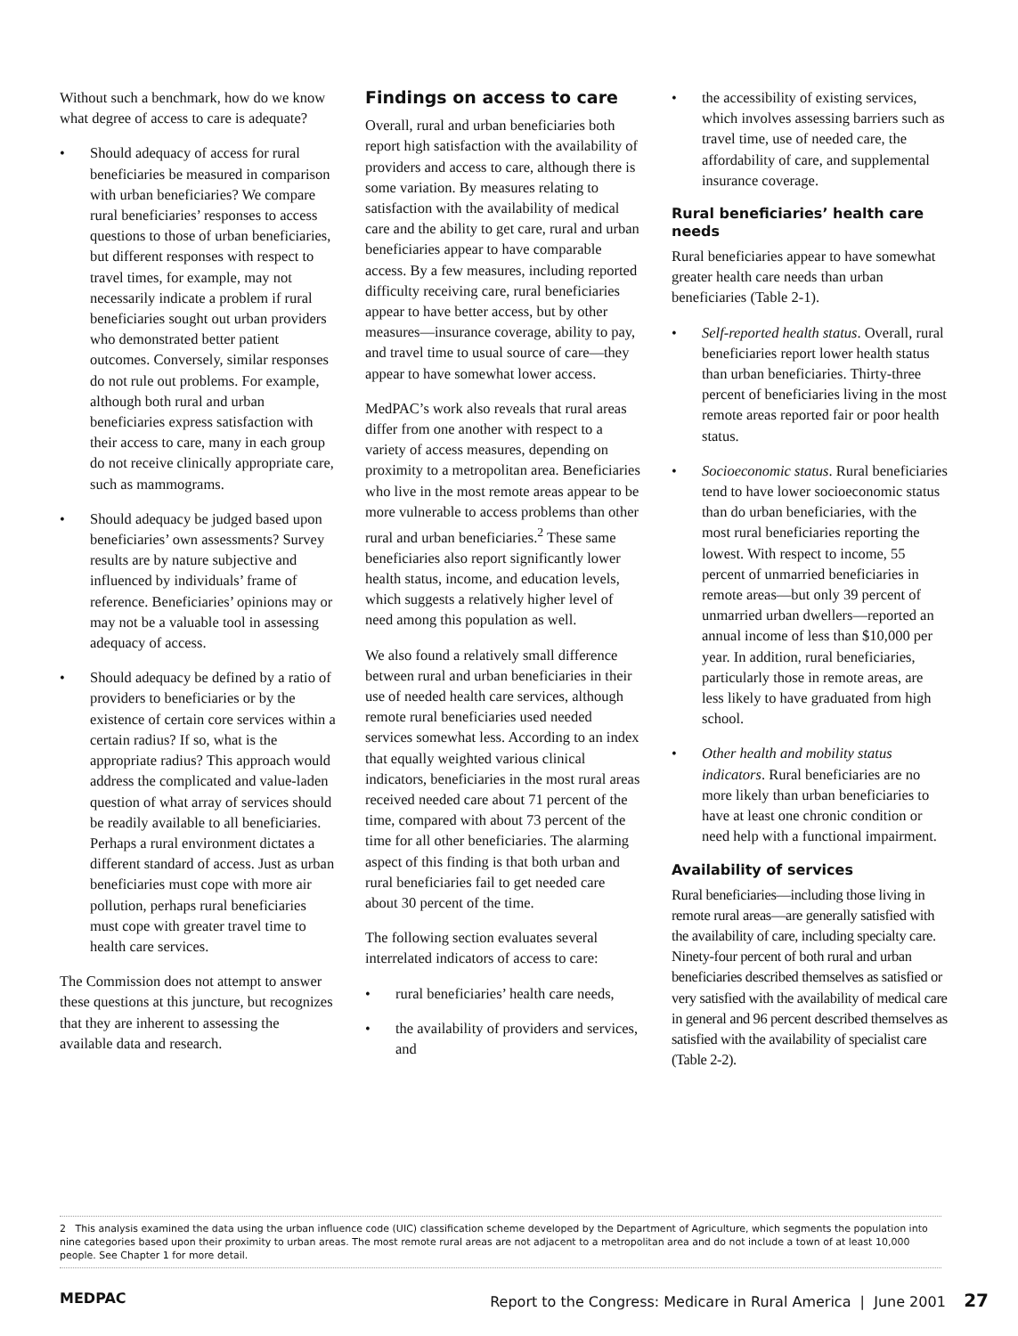Without such a benchmark, how do we know what degree of access to care is adequate?
• Should adequacy of access for rural beneficiaries be measured in comparison with urban beneficiaries? We compare rural beneficiaries’ responses to access questions to those of urban beneficiaries, but different responses with respect to travel times, for example, may not necessarily indicate a problem if rural beneficiaries sought out urban providers who demonstrated better patient outcomes. Conversely, similar responses do not rule out problems. For example, although both rural and urban beneficiaries express satisfaction with their access to care, many in each group do not receive clinically appropriate care, such as mammograms.
• Should adequacy be judged based upon beneficiaries’ own assessments? Survey results are by nature subjective and influenced by individuals’ frame of reference. Beneficiaries’ opinions may or may not be a valuable tool in assessing adequacy of access.
• Should adequacy be defined by a ratio of providers to beneficiaries or by the existence of certain core services within a certain radius? If so, what is the appropriate radius? This approach would address the complicated and value-laden question of what array of services should be readily available to all beneficiaries. Perhaps a rural environment dictates a different standard of access. Just as urban beneficiaries must cope with more air pollution, perhaps rural beneficiaries must cope with greater travel time to health care services.
The Commission does not attempt to answer these questions at this juncture, but recognizes that they are inherent to assessing the available data and research.
Findings on access to care
Overall, rural and urban beneficiaries both report high satisfaction with the availability of providers and access to care, although there is some variation. By measures relating to satisfaction with the availability of medical care and the ability to get care, rural and urban beneficiaries appear to have comparable access. By a few measures, including reported difficulty receiving care, rural beneficiaries appear to have better access, but by other measures—insurance coverage, ability to pay, and travel time to usual source of care—they appear to have somewhat lower access.
MedPAC’s work also reveals that rural areas differ from one another with respect to a variety of access measures, depending on proximity to a metropolitan area. Beneficiaries who live in the most remote areas appear to be more vulnerable to access problems than other rural and urban beneficiaries.<sup>2</sup> These same beneficiaries also report significantly lower health status, income, and education levels, which suggests a relatively higher level of need among this population as well.
We also found a relatively small difference between rural and urban beneficiaries in their use of needed health care services, although remote rural beneficiaries used needed services somewhat less. According to an index that equally weighted various clinical indicators, beneficiaries in the most rural areas received needed care about 71 percent of the time, compared with about 73 percent of the time for all other beneficiaries. The alarming aspect of this finding is that both urban and rural beneficiaries fail to get needed care about 30 percent of the time.
The following section evaluates several interrelated indicators of access to care:
• rural beneficiaries’ health care needs,
• the availability of providers and services, and
• the accessibility of existing services, which involves assessing barriers such as travel time, use of needed care, the affordability of care, and supplemental insurance coverage.
Rural beneficiaries’ health care needs
Rural beneficiaries appear to have somewhat greater health care needs than urban beneficiaries (Table 2-1).
• Self-reported health status. Overall, rural beneficiaries report lower health status than urban beneficiaries. Thirty-three percent of beneficiaries living in the most remote areas reported fair or poor health status.
• Socioeconomic status. Rural beneficiaries tend to have lower socioeconomic status than do urban beneficiaries, with the most rural beneficiaries reporting the lowest. With respect to income, 55 percent of unmarried beneficiaries in remote areas—but only 39 percent of unmarried urban dwellers—reported an annual income of less than $10,000 per year. In addition, rural beneficiaries, particularly those in remote areas, are less likely to have graduated from high school.
• Other health and mobility status indicators. Rural beneficiaries are no more likely than urban beneficiaries to have at least one chronic condition or need help with a functional impairment.
Availability of services
Rural beneficiaries—including those living in remote rural areas—are generally satisfied with the availability of care, including specialty care. Ninety-four percent of both rural and urban beneficiaries described themselves as satisfied or very satisfied with the availability of medical care in general and 96 percent described themselves as satisfied with the availability of specialist care (Table 2-2).
2 This analysis examined the data using the urban influence code (UIC) classification scheme developed by the Department of Agriculture, which segments the population into nine categories based upon their proximity to urban areas. The most remote rural areas are not adjacent to a metropolitan area and do not include a town of at least 10,000 people. See Chapter 1 for more detail.
MEDPAC Report to the Congress: Medicare in Rural America | June 2001 27